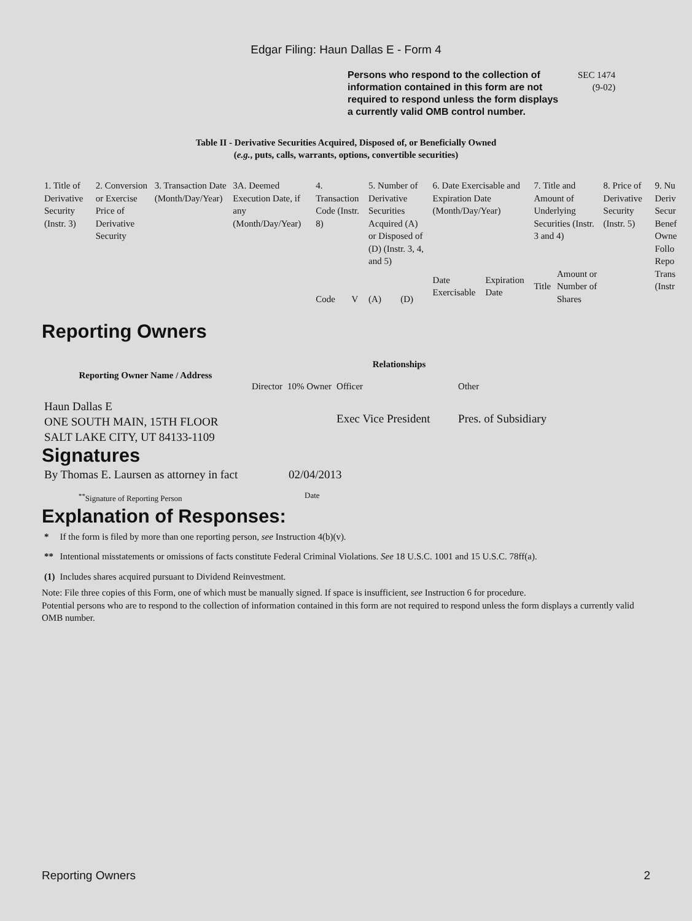Edgar Filing: Haun Dallas E - Form 4
Persons who respond to the collection of information contained in this form are not required to respond unless the form displays a currently valid OMB control number.
SEC 1474
(9-02)
Table II - Derivative Securities Acquired, Disposed of, or Beneficially Owned
(e.g., puts, calls, warrants, options, convertible securities)
| 1. Title of Derivative Security (Instr. 3) | 2. Conversion or Exercise Price of Derivative Security | 3. Transaction Date (Month/Day/Year) | 3A. Deemed Execution Date, if any (Month/Day/Year) | 4. Transaction Code (Instr. 8) | | 5. Number of Derivative Securities Acquired (A) or Disposed of (D) (Instr. 3, 4, and 5) | | 6. Date Exercisable and Expiration Date (Month/Day/Year) | | 7. Title and Amount of Underlying Securities (Instr. 3 and 4) | | 8. Price of Derivative Security (Instr. 5) | 9. Nu Deriv Secur Benef Owne Follo Repo Trans (Instr |
| | | | | Code | V | (A) | (D) | Date Exercisable | Expiration Date | Title | Amount or Number of Shares | | |
Reporting Owners
| Reporting Owner Name / Address | Relationships | | | |
| --- | --- | --- | --- | --- |
| | Director | 10% Owner | Officer | Other |
| Haun Dallas E ONE SOUTH MAIN, 15TH FLOOR SALT LAKE CITY, UT 84133-1109 | | | Exec Vice President | Pres. of Subsidiary |
Signatures
| By Thomas E. Laursen as attorney in fact | 02/04/2013 |
| <sup>**</sup> Signature of Reporting Person | Date |
Explanation of Responses:
| * | If the form is filed by more than one reporting person, see Instruction 4(b)(v). |
| ** | Intentional misstatements or omissions of facts constitute Federal Criminal Violations. See 18 U.S.C. 1001 and 15 U.S.C. 78ff(a). |
| (1) | Includes shares acquired pursuant to Dividend Reinvestment. |
Note: File three copies of this Form, one of which must be manually signed. If space is insufficient, see Instruction 6 for procedure.
Potential persons who are to respond to the collection of information contained in this form are not required to respond unless the form displays a currently valid OMB number.
Reporting Owners 2